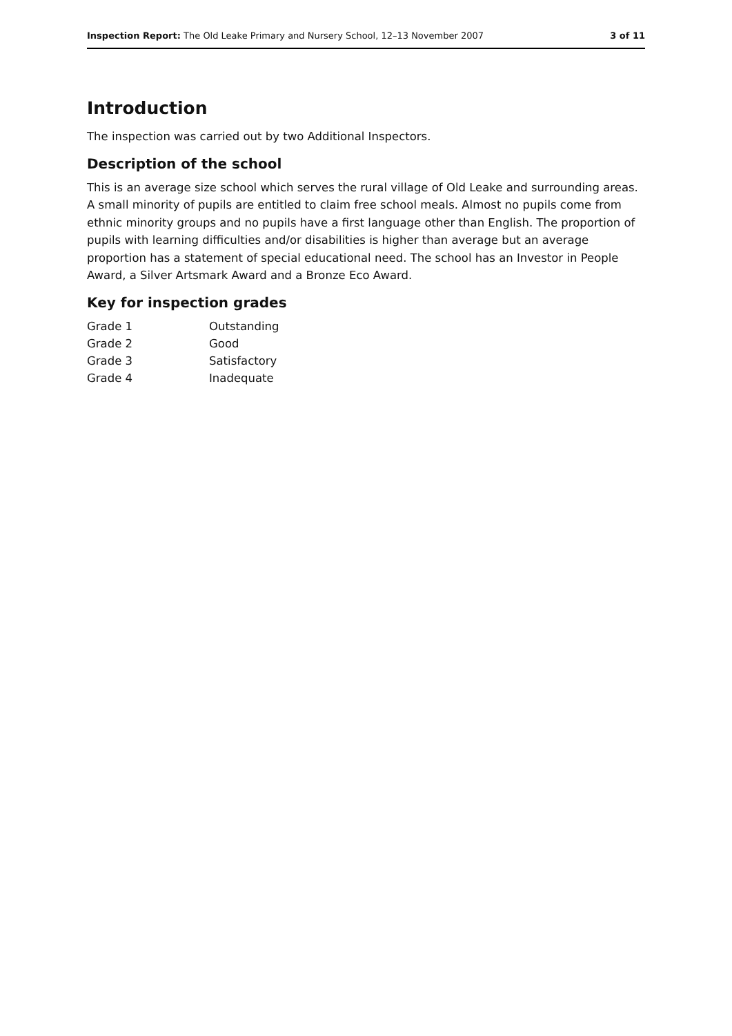Inspection Report: The Old Leake Primary and Nursery School, 12–13 November 2007 3 of 11
Introduction
The inspection was carried out by two Additional Inspectors.
Description of the school
This is an average size school which serves the rural village of Old Leake and surrounding areas. A small minority of pupils are entitled to claim free school meals. Almost no pupils come from ethnic minority groups and no pupils have a first language other than English. The proportion of pupils with learning difficulties and/or disabilities is higher than average but an average proportion has a statement of special educational need. The school has an Investor in People Award, a Silver Artsmark Award and a Bronze Eco Award.
Key for inspection grades
| Grade 1 | Outstanding |
| Grade 2 | Good |
| Grade 3 | Satisfactory |
| Grade 4 | Inadequate |